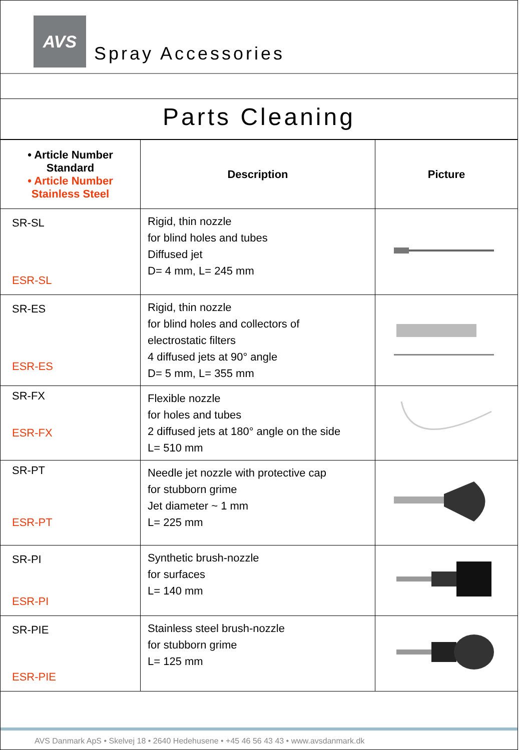AVS
Spray Accessories
Parts Cleaning
| • Article Number Standard • Article Number Stainless Steel | Description | Picture |
| --- | --- | --- |
| SR-SL ESR-SL | Rigid, thin nozzle for blind holes and tubes Diffused jet D= 4 mm, L= 245 mm | |
| SR-ES ESR-ES | Rigid, thin nozzle for blind holes and collectors of electrostatic filters 4 diffused jets at 90° angle D= 5 mm, L= 355 mm | |
| SR-FX ESR-FX | Flexible nozzle for holes and tubes 2 diffused jets at 180° angle on the side L= 510 mm | |
| SR-PT ESR-PT | Needle jet nozzle with protective cap for stubborn grime Jet diameter ~ 1 mm L= 225 mm | |
| SR-PI ESR-PI | Synthetic brush-nozzle for surfaces L= 140 mm | |
| SR-PIE ESR-PIE | Stainless steel brush-nozzle for stubborn grime L= 125 mm | |
AVS Danmark ApS • Skelvej 18 • 2640 Hedehusene • +45 46 56 43 43 • www.avsdanmark.dk